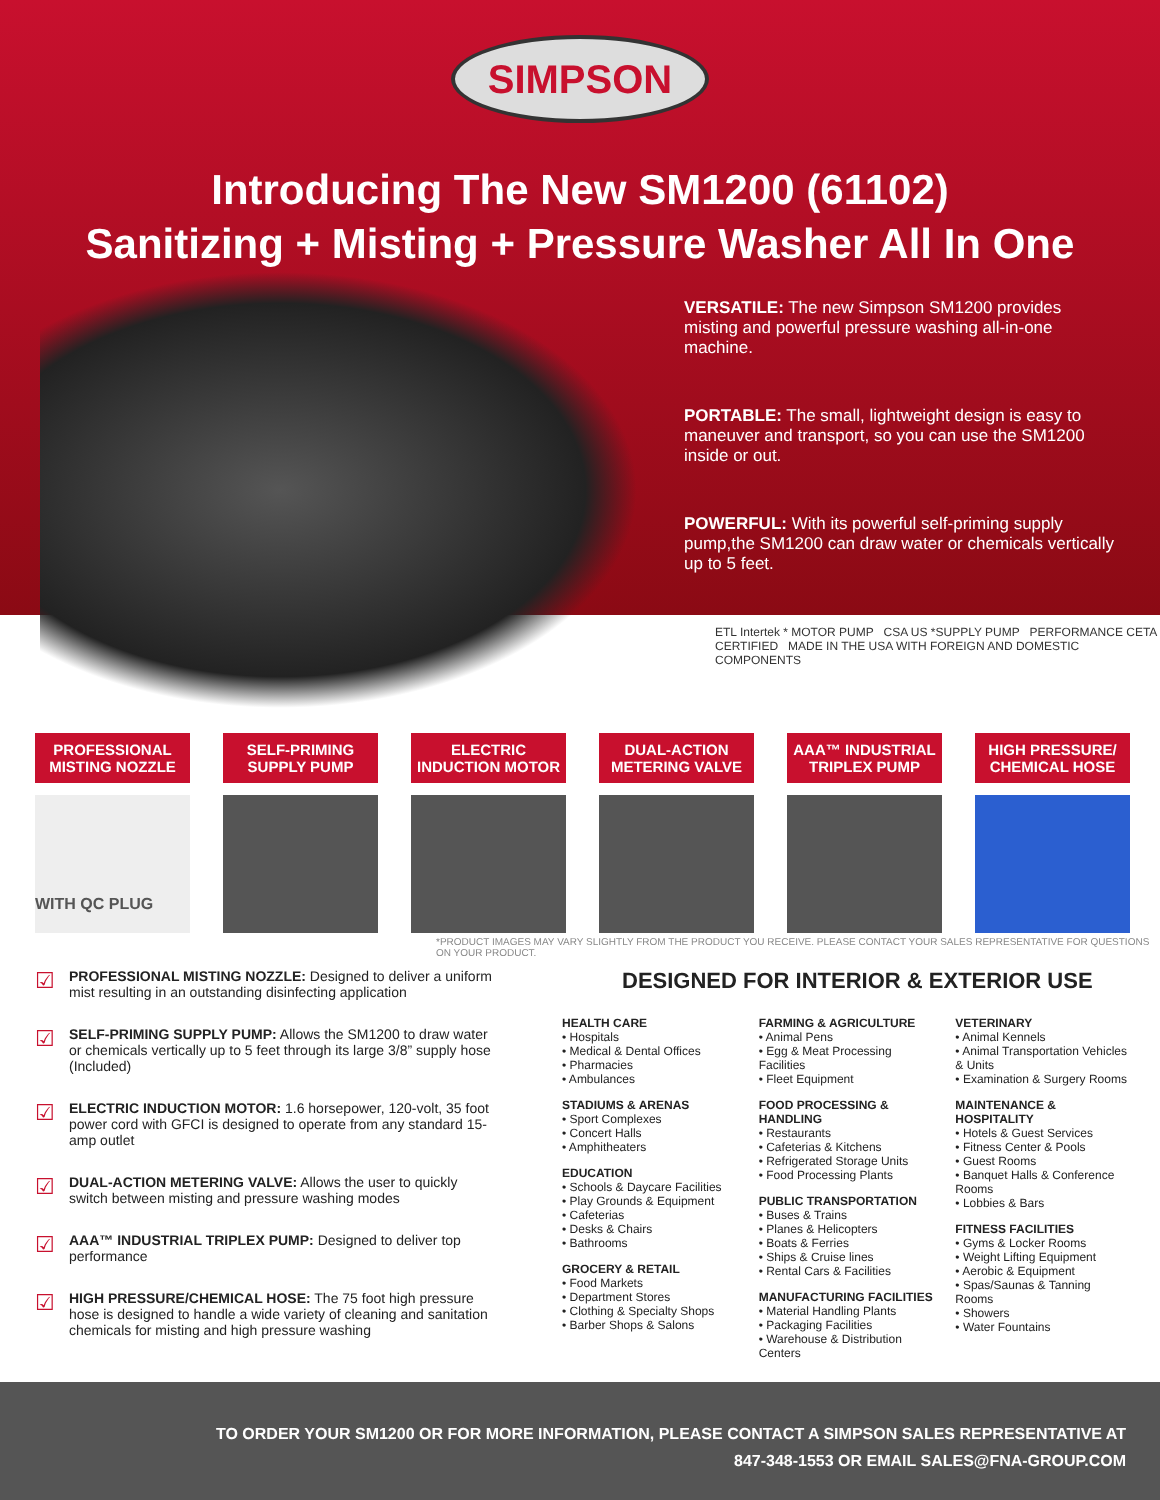SIMPSON
Introducing The New SM1200 (61102)
Sanitizing + Misting + Pressure Washer All In One
VERSATILE: The new Simpson SM1200 provides misting and powerful pressure washing all-in-one machine.
PORTABLE: The small, lightweight design is easy to maneuver and transport, so you can use the SM1200 inside or out.
POWERFUL: With its powerful self-priming supply pump,the SM1200 can draw water or chemicals vertically up to 5 feet.
ETL Intertek * MOTOR PUMP CSA US *SUPPLY PUMP PERFORMANCE CETA CERTIFIED MADE IN THE USA WITH FOREIGN AND DOMESTIC COMPONENTS
PROFESSIONAL MISTING NOZZLE
WITH QC PLUG
SELF-PRIMING SUPPLY PUMP
ELECTRIC INDUCTION MOTOR
DUAL-ACTION METERING VALVE
AAA™ INDUSTRIAL TRIPLEX PUMP
HIGH PRESSURE/ CHEMICAL HOSE
*PRODUCT IMAGES MAY VARY SLIGHTLY FROM THE PRODUCT YOU RECEIVE. PLEASE CONTACT YOUR SALES REPRESENTATIVE FOR QUESTIONS ON YOUR PRODUCT.
☑ PROFESSIONAL MISTING NOZZLE: Designed to deliver a uniform mist resulting in an outstanding disinfecting application
☑ SELF-PRIMING SUPPLY PUMP: Allows the SM1200 to draw water or chemicals vertically up to 5 feet through its large 3/8” supply hose (Included)
☑ ELECTRIC INDUCTION MOTOR: 1.6 horsepower, 120-volt, 35 foot power cord with GFCI is designed to operate from any standard 15-amp outlet
☑ DUAL-ACTION METERING VALVE: Allows the user to quickly switch between misting and pressure washing modes
☑ AAA™ INDUSTRIAL TRIPLEX PUMP: Designed to deliver top performance
☑ HIGH PRESSURE/CHEMICAL HOSE: The 75 foot high pressure hose is designed to handle a wide variety of cleaning and sanitation chemicals for misting and high pressure washing
DESIGNED FOR INTERIOR & EXTERIOR USE
HEALTH CARE
• Hospitals
• Medical & Dental Offices
• Pharmacies
• Ambulances
STADIUMS & ARENAS
• Sport Complexes
• Concert Halls
• Amphitheaters
EDUCATION
• Schools & Daycare Facilities
• Play Grounds & Equipment
• Cafeterias
• Desks & Chairs
• Bathrooms
GROCERY & RETAIL
• Food Markets
• Department Stores
• Clothing & Specialty Shops
• Barber Shops & Salons
FARMING & AGRICULTURE
• Animal Pens
• Egg & Meat Processing Facilities
• Fleet Equipment
FOOD PROCESSING & HANDLING
• Restaurants
• Cafeterias & Kitchens
• Refrigerated Storage Units
• Food Processing Plants
PUBLIC TRANSPORTATION
• Buses & Trains
• Planes & Helicopters
• Boats & Ferries
• Ships & Cruise lines
• Rental Cars & Facilities
MANUFACTURING FACILITIES
• Material Handling Plants
• Packaging Facilities
• Warehouse & Distribution Centers
VETERINARY
• Animal Kennels
• Animal Transportation Vehicles & Units
• Examination & Surgery Rooms
MAINTENANCE & HOSPITALITY
• Hotels & Guest Services
• Fitness Center & Pools
• Guest Rooms
• Banquet Halls & Conference Rooms
• Lobbies & Bars
FITNESS FACILITIES
• Gyms & Locker Rooms
• Weight Lifting Equipment
• Aerobic & Equipment
• Spas/Saunas & Tanning Rooms
• Showers
• Water Fountains
TO ORDER YOUR SM1200 OR FOR MORE INFORMATION, PLEASE CONTACT A SIMPSON SALES REPRESENTATIVE AT
847-348-1553 OR EMAIL SALES@FNA-GROUP.COM